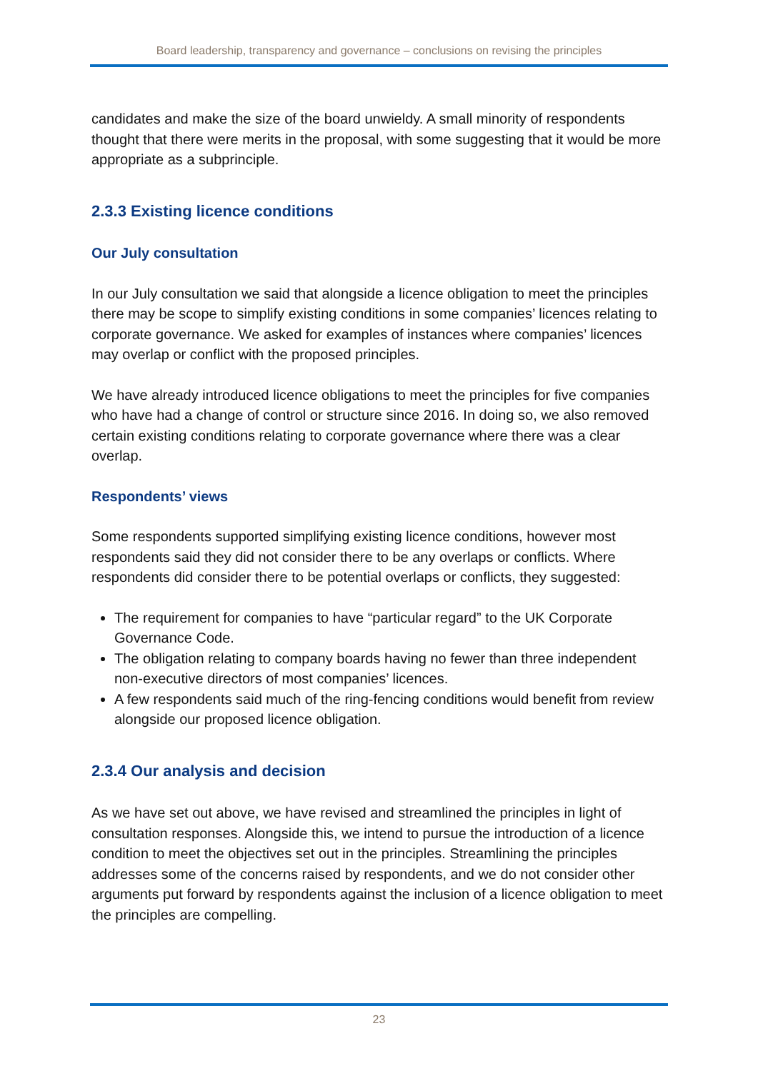Board leadership, transparency and governance – conclusions on revising the principles
candidates and make the size of the board unwieldy. A small minority of respondents thought that there were merits in the proposal, with some suggesting that it would be more appropriate as a subprinciple.
2.3.3 Existing licence conditions
Our July consultation
In our July consultation we said that alongside a licence obligation to meet the principles there may be scope to simplify existing conditions in some companies’ licences relating to corporate governance. We asked for examples of instances where companies’ licences may overlap or conflict with the proposed principles.
We have already introduced licence obligations to meet the principles for five companies who have had a change of control or structure since 2016. In doing so, we also removed certain existing conditions relating to corporate governance where there was a clear overlap.
Respondents’ views
Some respondents supported simplifying existing licence conditions, however most respondents said they did not consider there to be any overlaps or conflicts. Where respondents did consider there to be potential overlaps or conflicts, they suggested:
The requirement for companies to have “particular regard” to the UK Corporate Governance Code.
The obligation relating to company boards having no fewer than three independent non-executive directors of most companies’ licences.
A few respondents said much of the ring-fencing conditions would benefit from review alongside our proposed licence obligation.
2.3.4 Our analysis and decision
As we have set out above, we have revised and streamlined the principles in light of consultation responses. Alongside this, we intend to pursue the introduction of a licence condition to meet the objectives set out in the principles. Streamlining the principles addresses some of the concerns raised by respondents, and we do not consider other arguments put forward by respondents against the inclusion of a licence obligation to meet the principles are compelling.
23